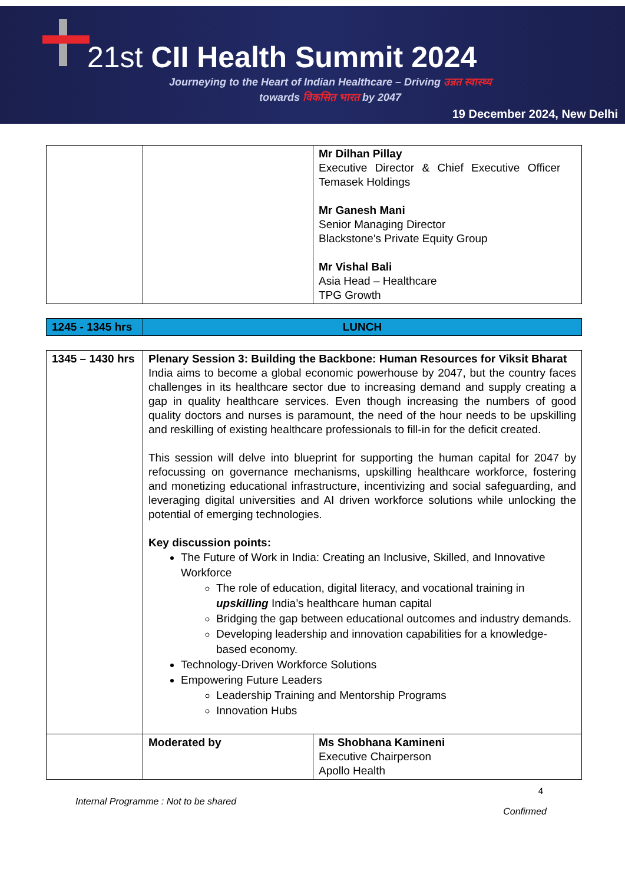21st CII Health Summit 2024
Journeying to the Heart of Indian Healthcare – Driving उन्नत स्वास्थ्य
towards विकसित भारत by 2047
19 December 2024, New Delhi
| | | Mr Dilhan Pillay Executive Director & Chief Executive Officer Temasek Holdings Mr Ganesh Mani Senior Managing Director Blackstone's Private Equity Group Mr Vishal Bali Asia Head – Healthcare TPG Growth |
| 1245 - 1345 hrs | LUNCH |
| 1345 – 1430 hrs | Plenary Session 3: Building the Backbone: Human Resources for Viksit Bharat India aims to become a global economic powerhouse by 2047, but the country faces challenges in its healthcare sector due to increasing demand and supply creating a gap in quality healthcare services. Even though increasing the numbers of good quality doctors and nurses is paramount, the need of the hour needs to be upskilling and reskilling of existing healthcare professionals to fill-in for the deficit created. This session will delve into blueprint for supporting the human capital for 2047 by refocussing on governance mechanisms, upskilling healthcare workforce, fostering and monetizing educational infrastructure, incentivizing and social safeguarding, and leveraging digital universities and AI driven workforce solutions while unlocking the potential of emerging technologies. Key discussion points: The Future of Work in India: Creating an Inclusive, Skilled, and Innovative Workforce The role of education, digital literacy, and vocational training in upskilling India’s healthcare human capital Bridging the gap between educational outcomes and industry demands. Developing leadership and innovation capabilities for a knowledge-based economy. Technology-Driven Workforce Solutions Empowering Future Leaders Leadership Training and Mentorship Programs Innovation Hubs | |
| | Moderated by | Ms Shobhana Kamineni Executive Chairperson Apollo Health |
Internal Programme : Not to be shared
4
Confirmed